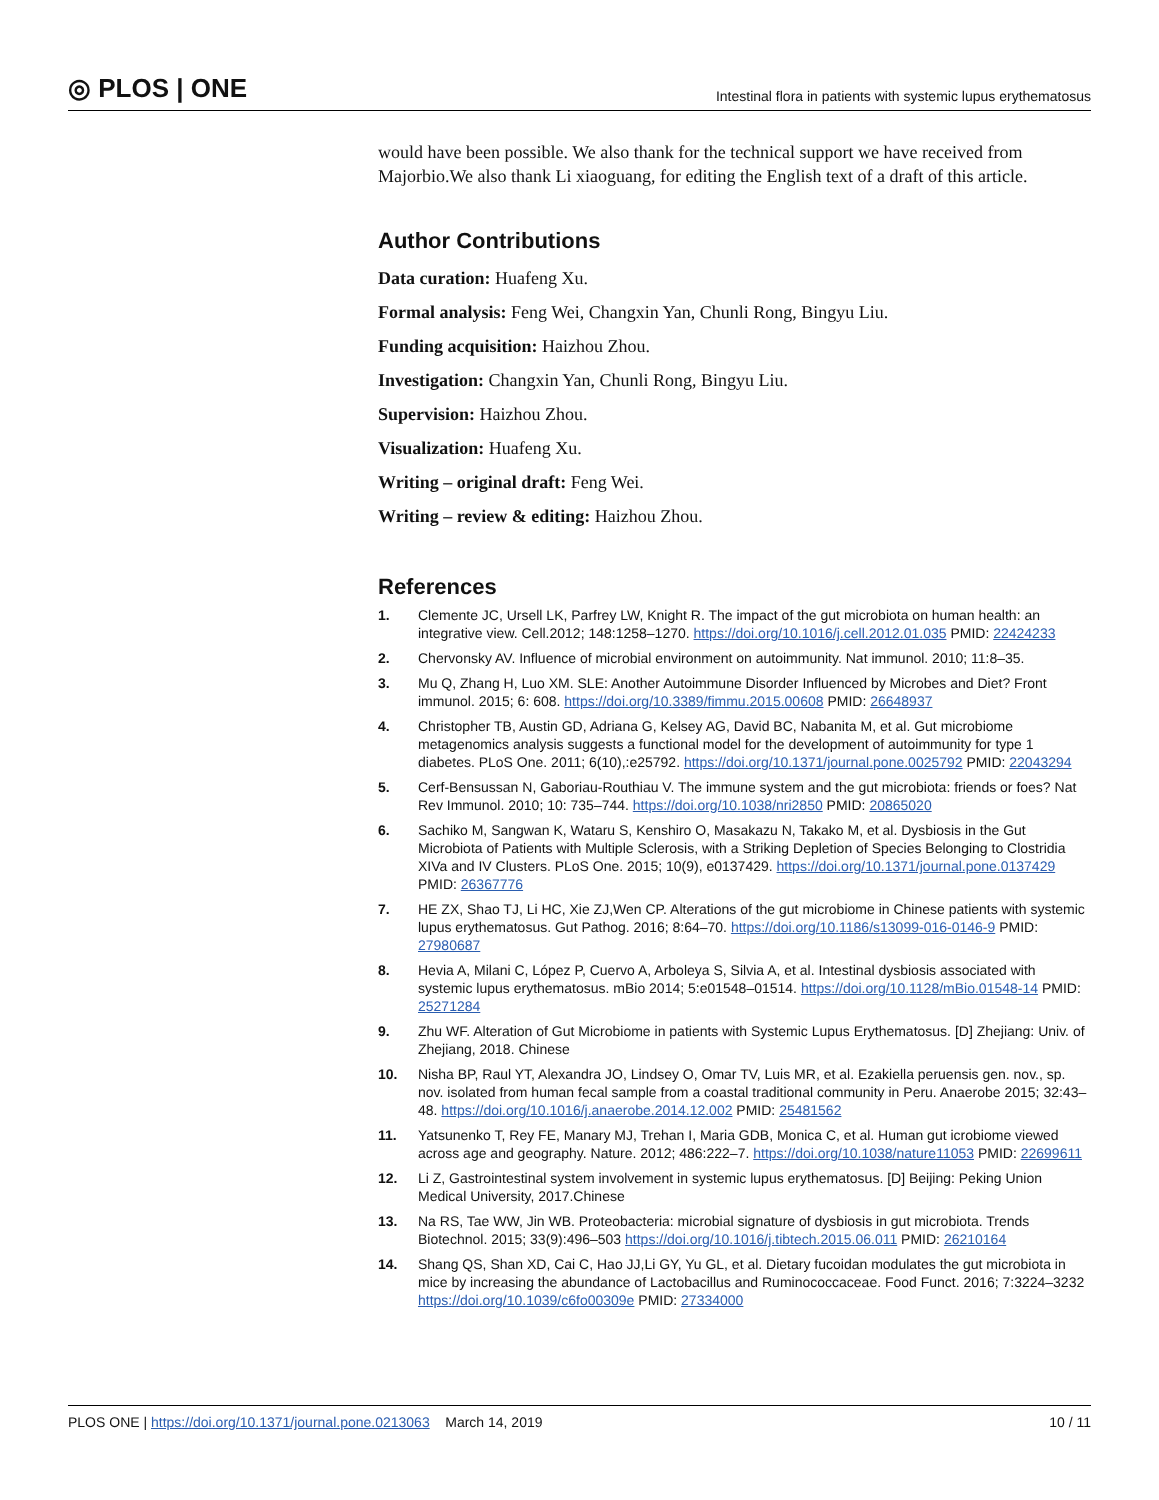◎ PLOS | ONE Intestinal flora in patients with systemic lupus erythematosus
would have been possible. We also thank for the technical support we have received from Majorbio.We also thank Li xiaoguang, for editing the English text of a draft of this article.
Author Contributions
Data curation: Huafeng Xu.
Formal analysis: Feng Wei, Changxin Yan, Chunli Rong, Bingyu Liu.
Funding acquisition: Haizhou Zhou.
Investigation: Changxin Yan, Chunli Rong, Bingyu Liu.
Supervision: Haizhou Zhou.
Visualization: Huafeng Xu.
Writing – original draft: Feng Wei.
Writing – review & editing: Haizhou Zhou.
References
1. Clemente JC, Ursell LK, Parfrey LW, Knight R. The impact of the gut microbiota on human health: an integrative view. Cell.2012; 148:1258–1270. https://doi.org/10.1016/j.cell.2012.01.035 PMID: 22424233
2. Chervonsky AV. Influence of microbial environment on autoimmunity. Nat immunol. 2010; 11:8–35.
3. Mu Q, Zhang H, Luo XM. SLE: Another Autoimmune Disorder Influenced by Microbes and Diet? Front immunol. 2015; 6: 608. https://doi.org/10.3389/fimmu.2015.00608 PMID: 26648937
4. Christopher TB, Austin GD, Adriana G, Kelsey AG, David BC, Nabanita M, et al. Gut microbiome metagenomics analysis suggests a functional model for the development of autoimmunity for type 1 diabetes. PLoS One. 2011; 6(10),:e25792. https://doi.org/10.1371/journal.pone.0025792 PMID: 22043294
5. Cerf-Bensussan N, Gaboriau-Routhiau V. The immune system and the gut microbiota: friends or foes? Nat Rev Immunol. 2010; 10: 735–744. https://doi.org/10.1038/nri2850 PMID: 20865020
6. Sachiko M, Sangwan K, Wataru S, Kenshiro O, Masakazu N, Takako M, et al. Dysbiosis in the Gut Microbiota of Patients with Multiple Sclerosis, with a Striking Depletion of Species Belonging to Clostridia XIVa and IV Clusters. PLoS One. 2015; 10(9), e0137429. https://doi.org/10.1371/journal.pone.0137429 PMID: 26367776
7. HE ZX, Shao TJ, Li HC, Xie ZJ,Wen CP. Alterations of the gut microbiome in Chinese patients with systemic lupus erythematosus. Gut Pathog. 2016; 8:64–70. https://doi.org/10.1186/s13099-016-0146-9 PMID: 27980687
8. Hevia A, Milani C, López P, Cuervo A, Arboleya S, Silvia A, et al. Intestinal dysbiosis associated with systemic lupus erythematosus. mBio 2014; 5:e01548–01514. https://doi.org/10.1128/mBio.01548-14 PMID: 25271284
9. Zhu WF. Alteration of Gut Microbiome in patients with Systemic Lupus Erythematosus. [D] Zhejiang: Univ. of Zhejiang, 2018. Chinese
10. Nisha BP, Raul YT, Alexandra JO, Lindsey O, Omar TV, Luis MR, et al. Ezakiella peruensis gen. nov., sp. nov. isolated from human fecal sample from a coastal traditional community in Peru. Anaerobe 2015; 32:43–48. https://doi.org/10.1016/j.anaerobe.2014.12.002 PMID: 25481562
11. Yatsunenko T, Rey FE, Manary MJ, Trehan I, Maria GDB, Monica C, et al. Human gut icrobiome viewed across age and geography. Nature. 2012; 486:222–7. https://doi.org/10.1038/nature11053 PMID: 22699611
12. Li Z, Gastrointestinal system involvement in systemic lupus erythematosus. [D] Beijing: Peking Union Medical University, 2017.Chinese
13. Na RS, Tae WW, Jin WB. Proteobacteria: microbial signature of dysbiosis in gut microbiota. Trends Biotechnol. 2015; 33(9):496–503 https://doi.org/10.1016/j.tibtech.2015.06.011 PMID: 26210164
14. Shang QS, Shan XD, Cai C, Hao JJ,Li GY, Yu GL, et al. Dietary fucoidan modulates the gut microbiota in mice by increasing the abundance of Lactobacillus and Ruminococcaceae. Food Funct. 2016; 7:3224–3232 https://doi.org/10.1039/c6fo00309e PMID: 27334000
PLOS ONE | https://doi.org/10.1371/journal.pone.0213063 March 14, 2019 10 / 11